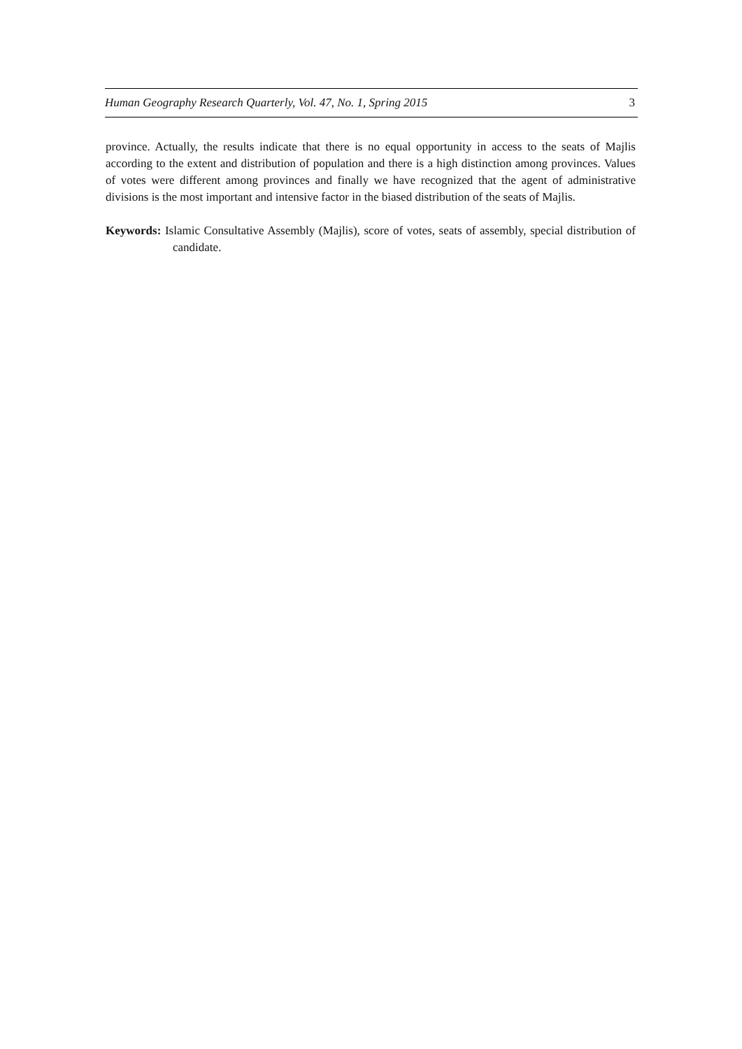Human Geography Research Quarterly, Vol. 47, No. 1, Spring 2015 3
province. Actually, the results indicate that there is no equal opportunity in access to the seats of Majlis according to the extent and distribution of population and there is a high distinction among provinces. Values of votes were different among provinces and finally we have recognized that the agent of administrative divisions is the most important and intensive factor in the biased distribution of the seats of Majlis.
Keywords: Islamic Consultative Assembly (Majlis), score of votes, seats of assembly, special distribution of candidate.